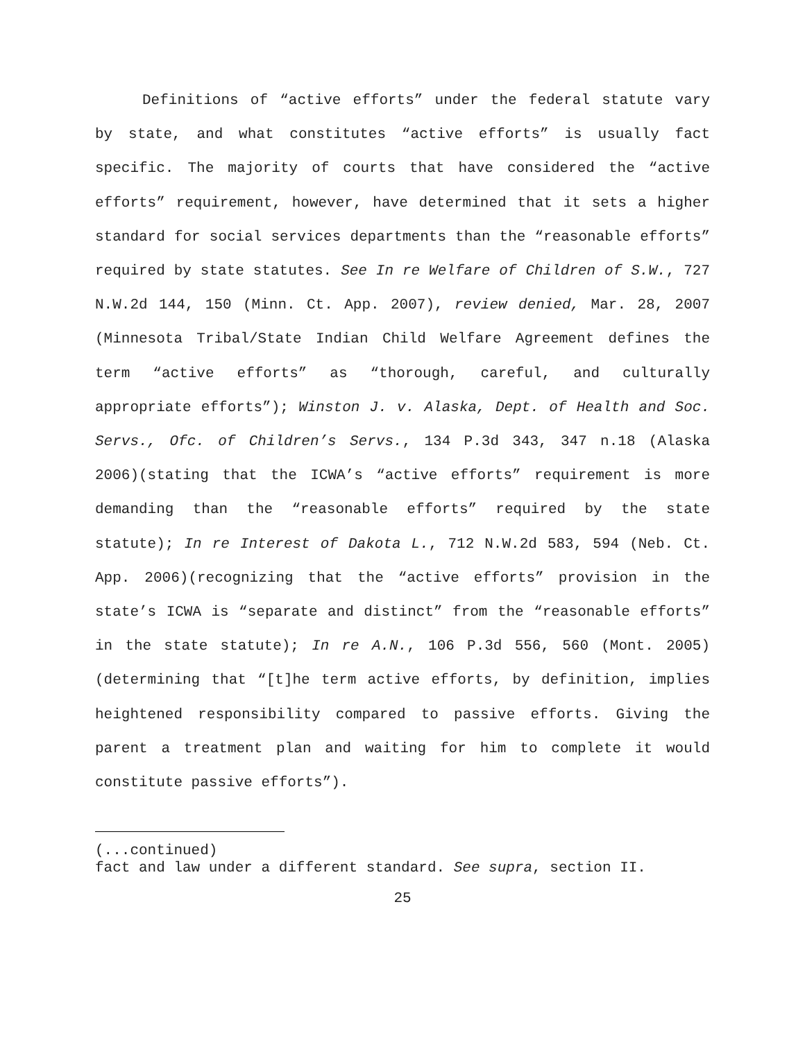Definitions of “active efforts” under the federal statute vary by state, and what constitutes “active efforts” is usually fact specific. The majority of courts that have considered the “active efforts” requirement, however, have determined that it sets a higher standard for social services departments than the “reasonable efforts” required by state statutes. See In re Welfare of Children of S.W., 727 N.W.2d 144, 150 (Minn. Ct. App. 2007), review denied, Mar. 28, 2007 (Minnesota Tribal/State Indian Child Welfare Agreement defines the term “active efforts” as “thorough, careful, and culturally appropriate efforts”); Winston J. v. Alaska, Dept. of Health and Soc. Servs., Ofc. of Children’s Servs., 134 P.3d 343, 347 n.18 (Alaska 2006)(stating that the ICWA’s “active efforts” requirement is more demanding than the “reasonable efforts” required by the state statute); In re Interest of Dakota L., 712 N.W.2d 583, 594 (Neb. Ct. App. 2006)(recognizing that the “active efforts” provision in the state’s ICWA is “separate and distinct” from the “reasonable efforts” in the state statute); In re A.N., 106 P.3d 556, 560 (Mont. 2005)(determining that “[t]he term active efforts, by definition, implies heightened responsibility compared to passive efforts. Giving the parent a treatment plan and waiting for him to complete it would constitute passive efforts”).
(...continued)
fact and law under a different standard. See supra, section II.
25